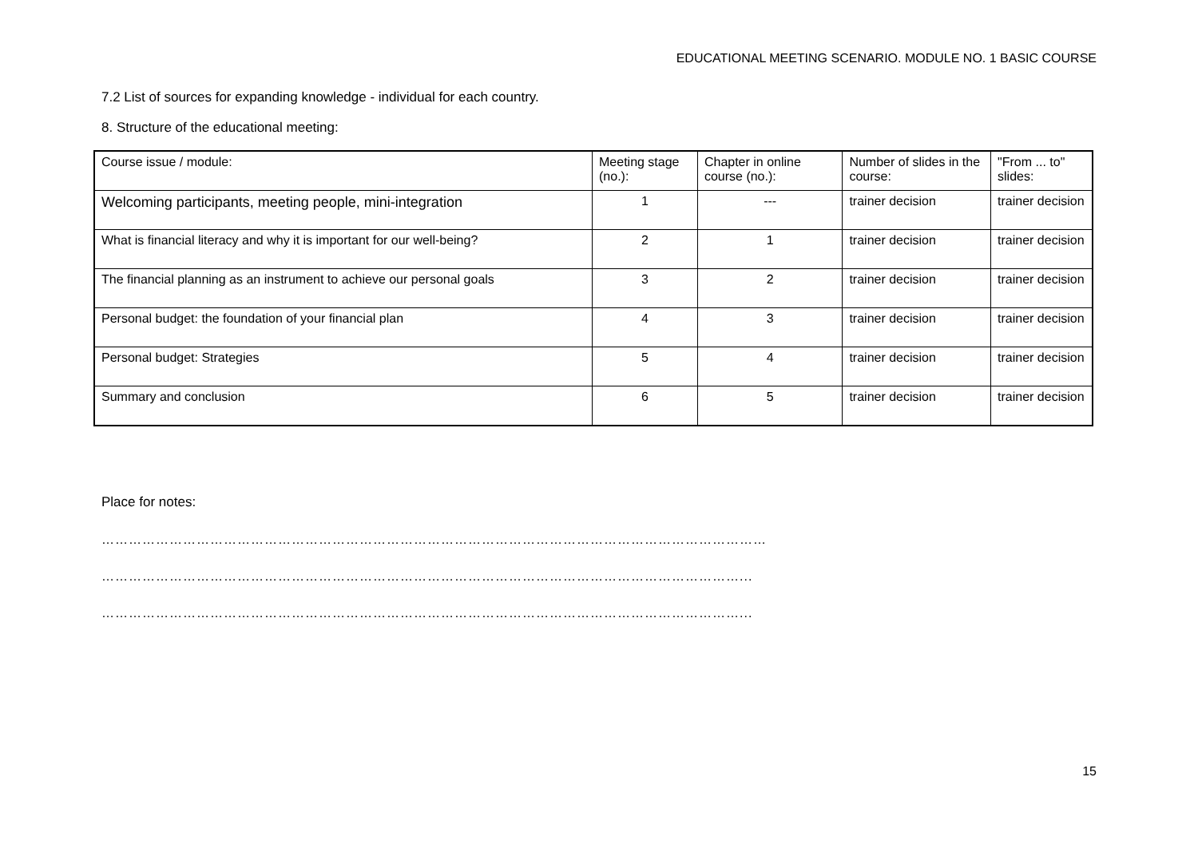EDUCATIONAL MEETING SCENARIO. MODULE NO. 1 BASIC COURSE
7.2 List of sources for expanding knowledge - individual for each country.
8. Structure of the educational meeting:
| Course issue / module: | Meeting stage (no.): | Chapter in online course (no.): | Number of slides in the course: | "From ... to" slides: |
| Welcoming participants, meeting people, mini-integration | 1 | --- | trainer decision | trainer decision |
| What is financial literacy and why it is important for our well-being? | 2 | 1 | trainer decision | trainer decision |
| The financial planning as an instrument to achieve our personal goals | 3 | 2 | trainer decision | trainer decision |
| Personal budget: the foundation of your financial plan | 4 | 3 | trainer decision | trainer decision |
| Personal budget: Strategies | 5 | 4 | trainer decision | trainer decision |
| Summary and conclusion | 6 | 5 | trainer decision | trainer decision |
Place for notes:
…………………………………………………………………………………………………………………………………
……………………………………………………………………………………………………………………………...
……………………………………………………………………………………………………………………………...
15